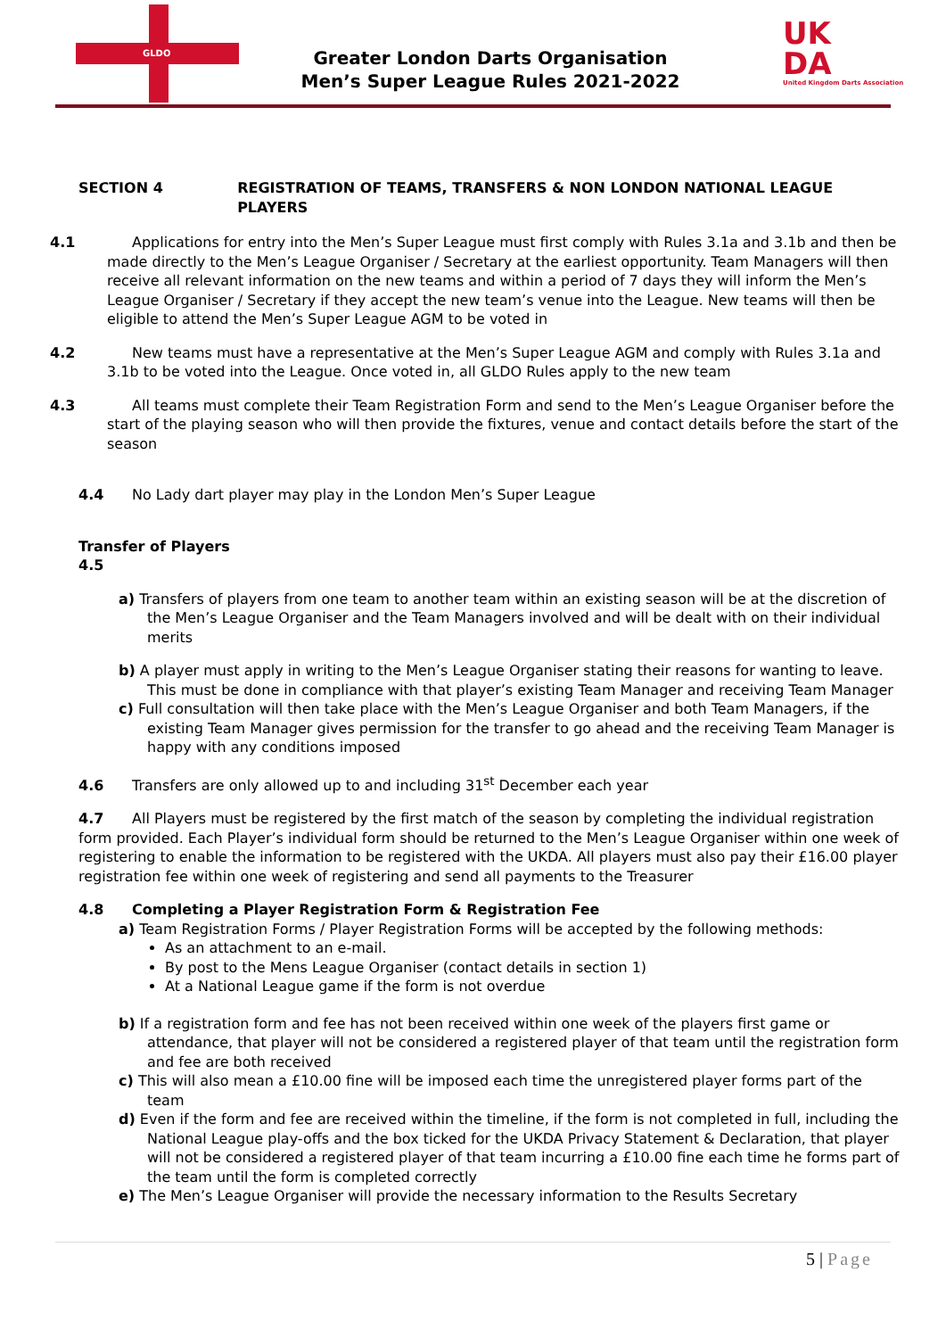GLDO
Greater London Darts Organisation
Men’s Super League Rules 2021-2022
UK
DA
United Kingdom Darts Association
SECTION 4 REGISTRATION OF TEAMS, TRANSFERS & NON LONDON NATIONAL LEAGUE PLAYERS
4.1 Applications for entry into the Men’s Super League must first comply with Rules 3.1a and 3.1b and then be made directly to the Men’s League Organiser / Secretary at the earliest opportunity. Team Managers will then receive all relevant information on the new teams and within a period of 7 days they will inform the Men’s League Organiser / Secretary if they accept the new team’s venue into the League. New teams will then be eligible to attend the Men’s Super League AGM to be voted in
4.2 New teams must have a representative at the Men’s Super League AGM and comply with Rules 3.1a and 3.1b to be voted into the League. Once voted in, all GLDO Rules apply to the new team
4.3 All teams must complete their Team Registration Form and send to the Men’s League Organiser before the start of the playing season who will then provide the fixtures, venue and contact details before the start of the season
4.4 No Lady dart player may play in the London Men’s Super League
Transfer of Players
4.5
a) Transfers of players from one team to another team within an existing season will be at the discretion of the Men’s League Organiser and the Team Managers involved and will be dealt with on their individual merits
b) A player must apply in writing to the Men’s League Organiser stating their reasons for wanting to leave. This must be done in compliance with that player’s existing Team Manager and receiving Team Manager
c) Full consultation will then take place with the Men’s League Organiser and both Team Managers, if the existing Team Manager gives permission for the transfer to go ahead and the receiving Team Manager is happy with any conditions imposed
4.6 Transfers are only allowed up to and including 31<sup>st</sup> December each year
4.7 All Players must be registered by the first match of the season by completing the individual registration form provided. Each Player’s individual form should be returned to the Men’s League Organiser within one week of registering to enable the information to be registered with the UKDA. All players must also pay their £16.00 player registration fee within one week of registering and send all payments to the Treasurer
4.8 Completing a Player Registration Form & Registration Fee
a) Team Registration Forms / Player Registration Forms will be accepted by the following methods:
As an attachment to an e-mail.
By post to the Mens League Organiser (contact details in section 1)
At a National League game if the form is not overdue
b) If a registration form and fee has not been received within one week of the players first game or attendance, that player will not be considered a registered player of that team until the registration form and fee are both received
c) This will also mean a £10.00 fine will be imposed each time the unregistered player forms part of the team
d) Even if the form and fee are received within the timeline, if the form is not completed in full, including the National League play-offs and the box ticked for the UKDA Privacy Statement & Declaration, that player will not be considered a registered player of that team incurring a £10.00 fine each time he forms part of the team until the form is completed correctly
e) The Men’s League Organiser will provide the necessary information to the Results Secretary
5 | Page